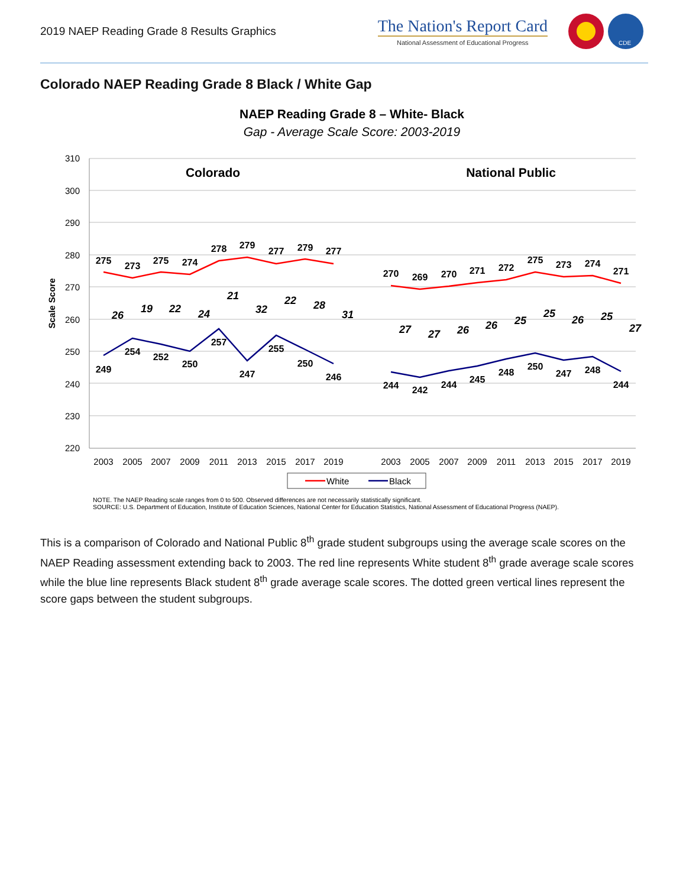2019 NAEP Reading Grade 8 Results Graphics
The Nation's Report Card
National Assessment of Educational Progress
CDE
Colorado NAEP Reading Grade 8 Black / White Gap
NAEP Reading Grade 8 – White- Black
Gap - Average Scale Score: 2003-2019
310
300
290
280
270
260
250
240
230
220
Scale Score
Colorado
National Public
275
273
275
274
278
279
277
279
277
249
254
252
250
257
247
255
250
246
270
269
270
271
272
275
273
274
271
244
242
244
245
248
250
247
248
244
26
19
22
24
21
32
22
28
31
27
27
26
26
25
25
26
25
27
2003
2005
2007
2009
2011
2013
2015
2017
2019
2003
2005
2007
2009
2011
2013
2015
2017
2019
White
Black
NOTE. The NAEP Reading scale ranges from 0 to 500. Observed differences are not necessarily statistically significant.
SOURCE: U.S. Department of Education, Institute of Education Sciences, National Center for Education Statistics, National Assessment of Educational Progress (NAEP).
This is a comparison of Colorado and National Public 8<sup>th</sup> grade student subgroups using the average scale scores on the NAEP Reading assessment extending back to 2003. The red line represents White student 8<sup>th</sup> grade average scale scores while the blue line represents Black student 8<sup>th</sup> grade average scale scores. The dotted green vertical lines represent the score gaps between the student subgroups.